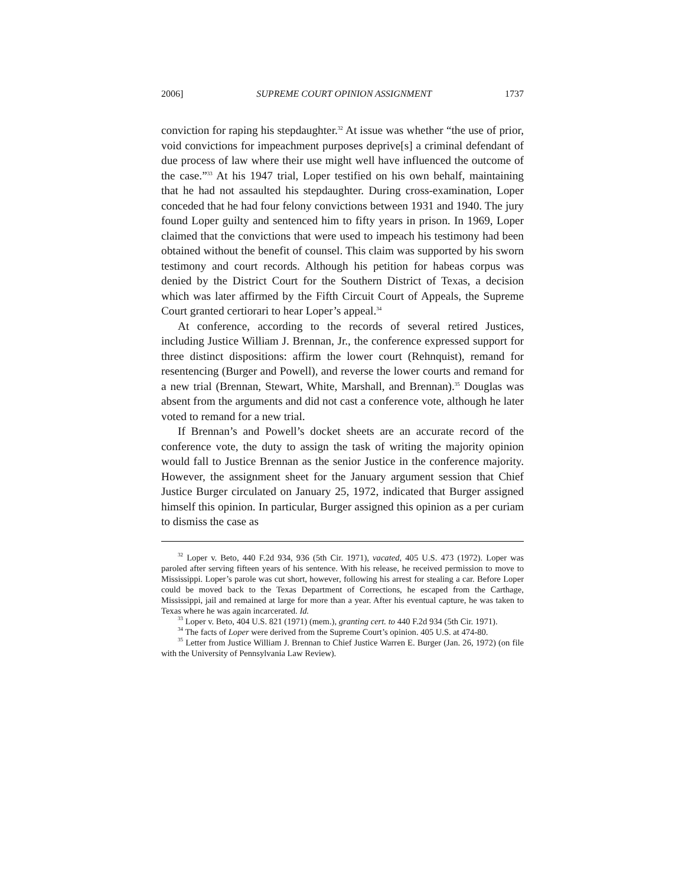2006] SUPREME COURT OPINION ASSIGNMENT 1737
conviction for raping his stepdaughter.<sup>32</sup> At issue was whether “the use of prior, void convictions for impeachment purposes deprive[s] a criminal defendant of due process of law where their use might well have influenced the outcome of the case.”<sup>33</sup> At his 1947 trial, Loper testified on his own behalf, maintaining that he had not assaulted his stepdaughter. During cross-examination, Loper conceded that he had four felony convictions between 1931 and 1940. The jury found Loper guilty and sentenced him to fifty years in prison. In 1969, Loper claimed that the convictions that were used to impeach his testimony had been obtained without the benefit of counsel. This claim was supported by his sworn testimony and court records. Although his petition for habeas corpus was denied by the District Court for the Southern District of Texas, a decision which was later affirmed by the Fifth Circuit Court of Appeals, the Supreme Court granted certiorari to hear Loper’s appeal.<sup>34</sup>
At conference, according to the records of several retired Justices, including Justice William J. Brennan, Jr., the conference expressed support for three distinct dispositions: affirm the lower court (Rehnquist), remand for resentencing (Burger and Powell), and reverse the lower courts and remand for a new trial (Brennan, Stewart, White, Marshall, and Brennan).<sup>35</sup> Douglas was absent from the arguments and did not cast a conference vote, although he later voted to remand for a new trial.
If Brennan’s and Powell’s docket sheets are an accurate record of the conference vote, the duty to assign the task of writing the majority opinion would fall to Justice Brennan as the senior Justice in the conference majority. However, the assignment sheet for the January argument session that Chief Justice Burger circulated on January 25, 1972, indicated that Burger assigned himself this opinion. In particular, Burger assigned this opinion as a per curiam to dismiss the case as
<sup>32</sup> Loper v. Beto, 440 F.2d 934, 936 (5th Cir. 1971), vacated, 405 U.S. 473 (1972). Loper was paroled after serving fifteen years of his sentence. With his release, he received permission to move to Mississippi. Loper’s parole was cut short, however, following his arrest for stealing a car. Before Loper could be moved back to the Texas Department of Corrections, he escaped from the Carthage, Mississippi, jail and remained at large for more than a year. After his eventual capture, he was taken to Texas where he was again incarcerated. Id.
<sup>33</sup> Loper v. Beto, 404 U.S. 821 (1971) (mem.), granting cert. to 440 F.2d 934 (5th Cir. 1971).
<sup>34</sup> The facts of Loper were derived from the Supreme Court’s opinion. 405 U.S. at 474-80.
<sup>35</sup> Letter from Justice William J. Brennan to Chief Justice Warren E. Burger (Jan. 26, 1972) (on file with the University of Pennsylvania Law Review).